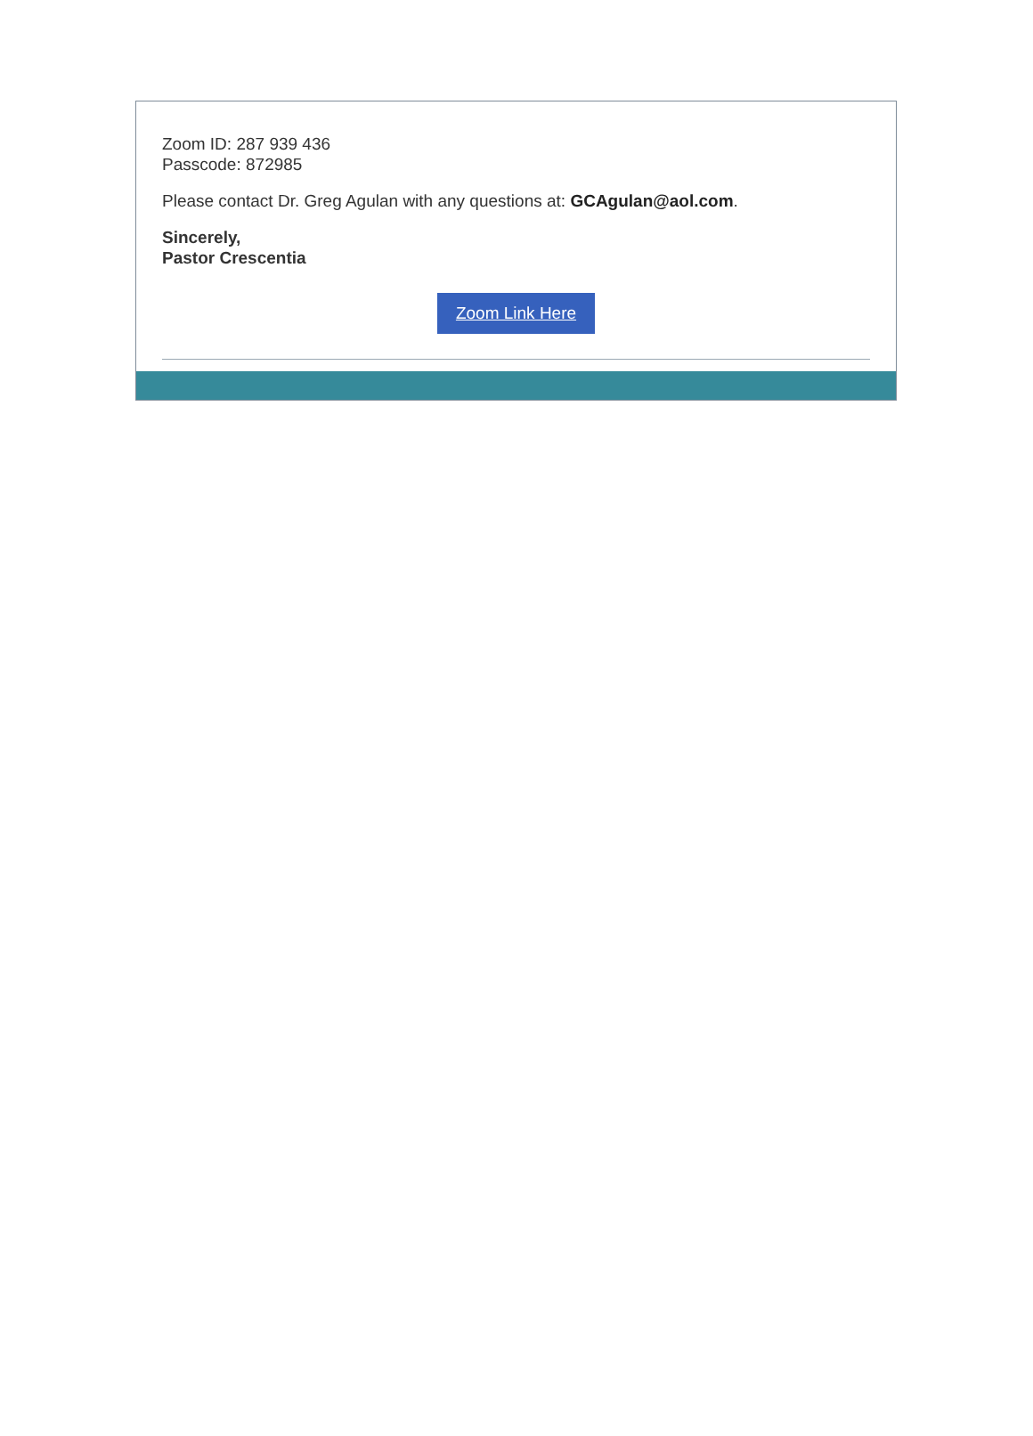Zoom ID: 287 939 436
Passcode: 872985
Please contact Dr. Greg Agulan with any questions at: GCAgulan@aol.com.
Sincerely,
Pastor Crescentia
Zoom Link Here